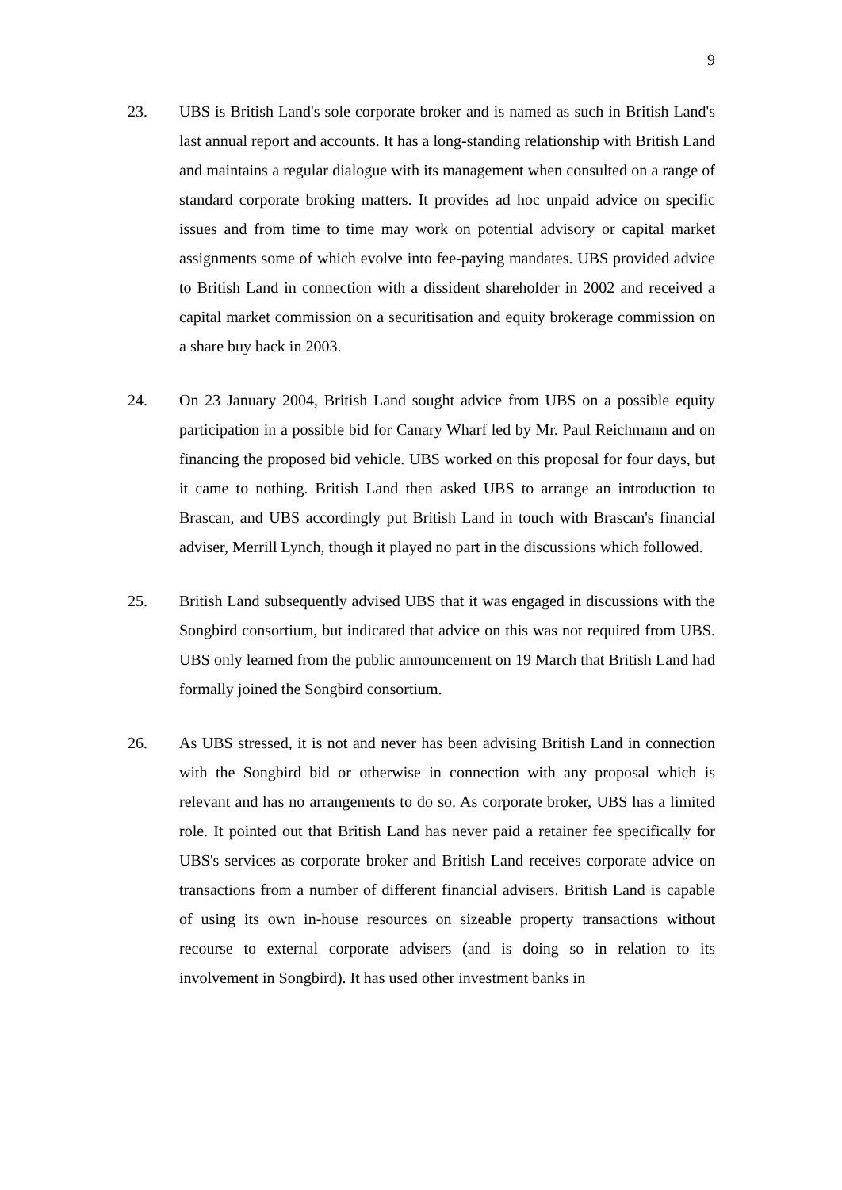9
23. UBS is British Land's sole corporate broker and is named as such in British Land's last annual report and accounts. It has a long-standing relationship with British Land and maintains a regular dialogue with its management when consulted on a range of standard corporate broking matters. It provides ad hoc unpaid advice on specific issues and from time to time may work on potential advisory or capital market assignments some of which evolve into fee-paying mandates. UBS provided advice to British Land in connection with a dissident shareholder in 2002 and received a capital market commission on a securitisation and equity brokerage commission on a share buy back in 2003.
24. On 23 January 2004, British Land sought advice from UBS on a possible equity participation in a possible bid for Canary Wharf led by Mr. Paul Reichmann and on financing the proposed bid vehicle. UBS worked on this proposal for four days, but it came to nothing. British Land then asked UBS to arrange an introduction to Brascan, and UBS accordingly put British Land in touch with Brascan's financial adviser, Merrill Lynch, though it played no part in the discussions which followed.
25. British Land subsequently advised UBS that it was engaged in discussions with the Songbird consortium, but indicated that advice on this was not required from UBS. UBS only learned from the public announcement on 19 March that British Land had formally joined the Songbird consortium.
26. As UBS stressed, it is not and never has been advising British Land in connection with the Songbird bid or otherwise in connection with any proposal which is relevant and has no arrangements to do so. As corporate broker, UBS has a limited role. It pointed out that British Land has never paid a retainer fee specifically for UBS's services as corporate broker and British Land receives corporate advice on transactions from a number of different financial advisers. British Land is capable of using its own in-house resources on sizeable property transactions without recourse to external corporate advisers (and is doing so in relation to its involvement in Songbird). It has used other investment banks in